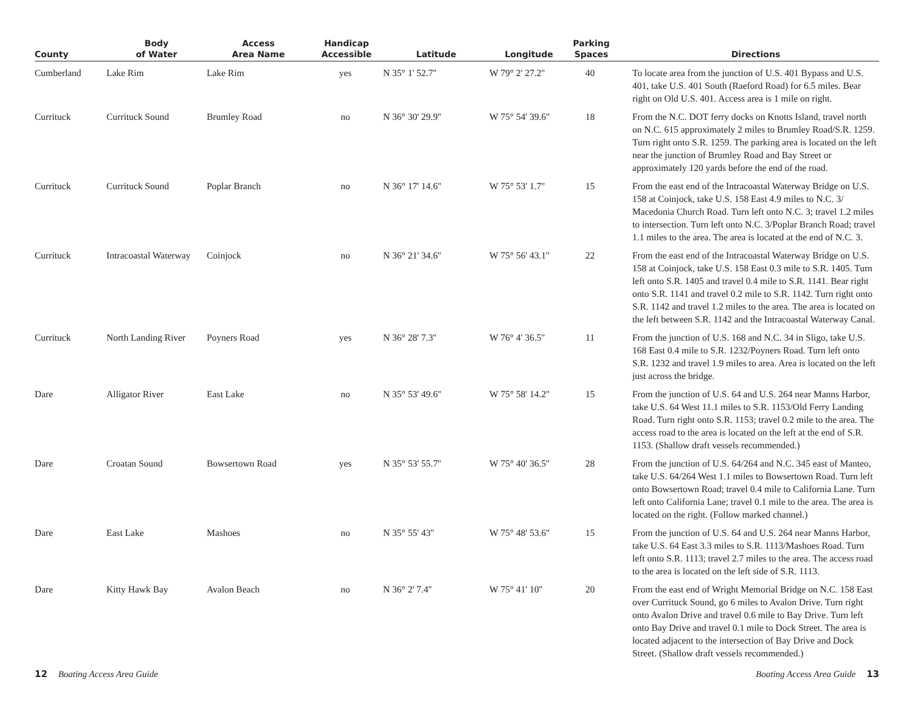| County | Body of Water | Access Area Name | Handicap Accessible | Latitude | Longitude | Parking Spaces | Directions |
| --- | --- | --- | --- | --- | --- | --- | --- |
| Cumberland | Lake Rim | Lake Rim | yes | N 35° 1' 52.7'' | W 79° 2' 27.2'' | 40 | To locate area from the junction of U.S. 401 Bypass and U.S. 401, take U.S. 401 South (Raeford Road) for 6.5 miles. Bear right on Old U.S. 401. Access area is 1 mile on right. |
| Currituck | Currituck Sound | Brumley Road | no | N 36° 30' 29.9'' | W 75° 54' 39.6'' | 18 | From the N.C. DOT ferry docks on Knotts Island, travel north on N.C. 615 approximately 2 miles to Brumley Road/S.R. 1259. Turn right onto S.R. 1259. The parking area is located on the left near the junction of Brumley Road and Bay Street or approximately 120 yards before the end of the road. |
| Currituck | Currituck Sound | Poplar Branch | no | N 36° 17' 14.6'' | W 75° 53' 1.7'' | 15 | From the east end of the Intracoastal Waterway Bridge on U.S. 158 at Coinjock, take U.S. 158 East 4.9 miles to N.C. 3/ Macedonia Church Road. Turn left onto N.C. 3; travel 1.2 miles to intersection. Turn left onto N.C. 3/Poplar Branch Road; travel 1.1 miles to the area. The area is located at the end of N.C. 3. |
| Currituck | Intracoastal Waterway | Coinjock | no | N 36° 21' 34.6'' | W 75° 56' 43.1'' | 22 | From the east end of the Intracoastal Waterway Bridge on U.S. 158 at Coinjock, take U.S. 158 East 0.3 mile to S.R. 1405. Turn left onto S.R. 1405 and travel 0.4 mile to S.R. 1141. Bear right onto S.R. 1141 and travel 0.2 mile to S.R. 1142. Turn right onto S.R. 1142 and travel 1.2 miles to the area. The area is located on the left between S.R. 1142 and the Intracoastal Waterway Canal. |
| Currituck | North Landing River | Poyners Road | yes | N 36° 28' 7.3'' | W 76° 4' 36.5'' | 11 | From the junction of U.S. 168 and N.C. 34 in Sligo, take U.S. 168 East 0.4 mile to S.R. 1232/Poyners Road. Turn left onto S.R. 1232 and travel 1.9 miles to area. Area is located on the left just across the bridge. |
| Dare | Alligator River | East Lake | no | N 35° 53' 49.6'' | W 75° 58' 14.2'' | 15 | From the junction of U.S. 64 and U.S. 264 near Manns Harbor, take U.S. 64 West 11.1 miles to S.R. 1153/Old Ferry Landing Road. Turn right onto S.R. 1153; travel 0.2 mile to the area. The access road to the area is located on the left at the end of S.R. 1153. (Shallow draft vessels recommended.) |
| Dare | Croatan Sound | Bowsertown Road | yes | N 35° 53' 55.7'' | W 75° 40' 36.5'' | 28 | From the junction of U.S. 64/264 and N.C. 345 east of Manteo, take U.S. 64/264 West 1.1 miles to Bowsertown Road. Turn left onto Bowsertown Road; travel 0.4 mile to California Lane. Turn left onto California Lane; travel 0.1 mile to the area. The area is located on the right. (Follow marked channel.) |
| Dare | East Lake | Mashoes | no | N 35° 55' 43'' | W 75° 48' 53.6'' | 15 | From the junction of U.S. 64 and U.S. 264 near Manns Harbor, take U.S. 64 East 3.3 miles to S.R. 1113/Mashoes Road. Turn left onto S.R. 1113; travel 2.7 miles to the area. The access road to the area is located on the left side of S.R. 1113. |
| Dare | Kitty Hawk Bay | Avalon Beach | no | N 36° 2' 7.4'' | W 75° 41' 10'' | 20 | From the east end of Wright Memorial Bridge on N.C. 158 East over Currituck Sound, go 6 miles to Avalon Drive. Turn right onto Avalon Drive and travel 0.6 mile to Bay Drive. Turn left onto Bay Drive and travel 0.1 mile to Dock Street. The area is located adjacent to the intersection of Bay Drive and Dock Street. (Shallow draft vessels recommended.) |
12 Boating Access Area Guide Boating Access Area Guide 13